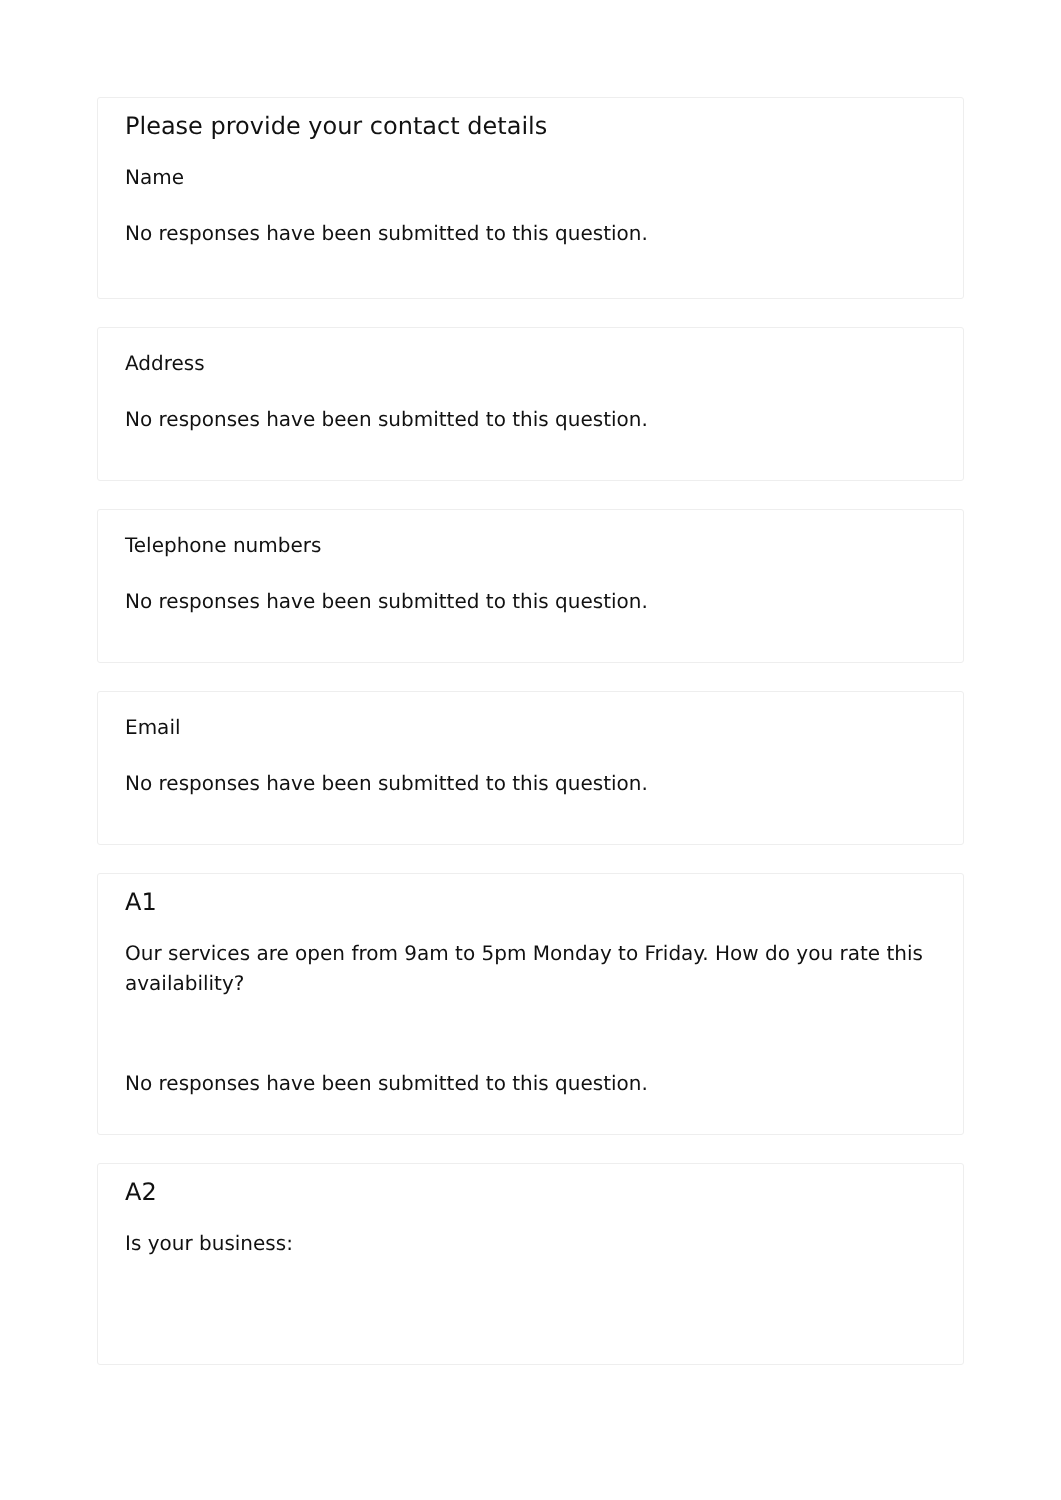Please provide your contact details
Name
No responses have been submitted to this question.
Address
No responses have been submitted to this question.
Telephone numbers
No responses have been submitted to this question.
Email
No responses have been submitted to this question.
A1
Our services are open from 9am to 5pm Monday to Friday. How do you rate this availability?
No responses have been submitted to this question.
A2
Is your business: